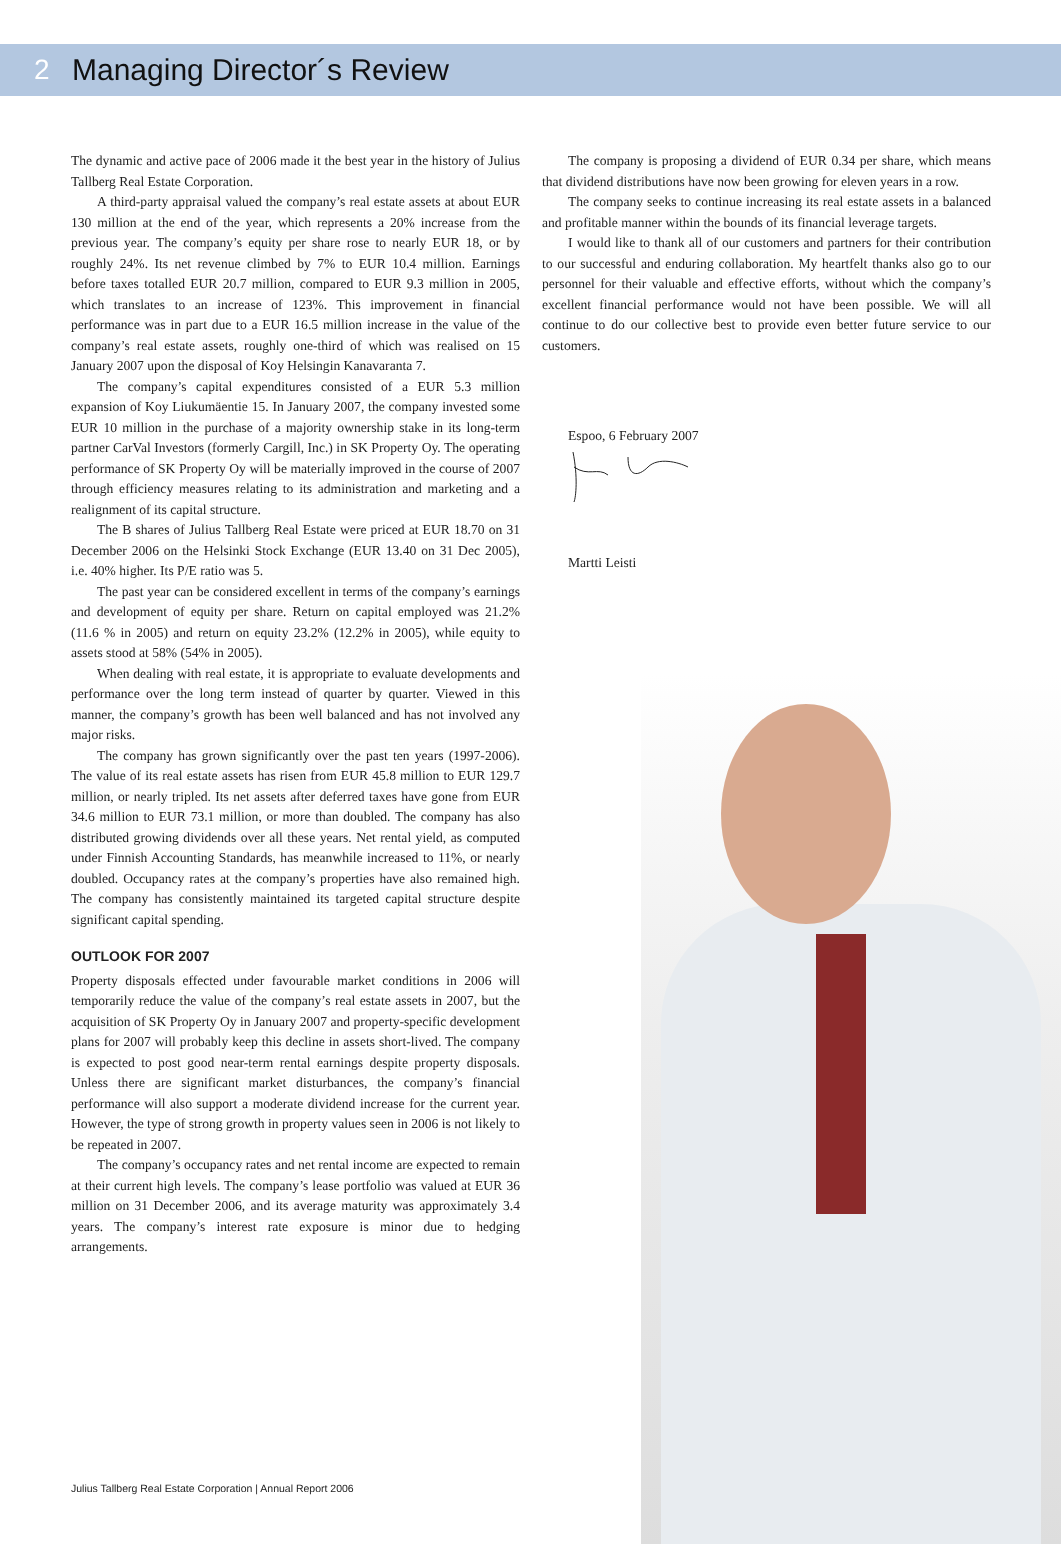2 Managing Director´s Review
The dynamic and active pace of 2006 made it the best year in the history of Julius Tallberg Real Estate Corporation.
A third-party appraisal valued the company’s real estate assets at about EUR 130 million at the end of the year, which represents a 20% increase from the previous year. The company’s equity per share rose to nearly EUR 18, or by roughly 24%. Its net revenue climbed by 7% to EUR 10.4 million. Earnings before taxes totalled EUR 20.7 million, compared to EUR 9.3 million in 2005, which translates to an increase of 123%. This improvement in financial performance was in part due to a EUR 16.5 million increase in the value of the company’s real estate assets, roughly one-third of which was realised on 15 January 2007 upon the disposal of Koy Helsingin Kanavaranta 7.
The company’s capital expenditures consisted of a EUR 5.3 million expansion of Koy Liukumäentie 15. In January 2007, the company invested some EUR 10 million in the purchase of a majority ownership stake in its long-term partner CarVal Investors (formerly Cargill, Inc.) in SK Property Oy. The operating performance of SK Property Oy will be materially improved in the course of 2007 through efficiency measures relating to its administration and marketing and a realignment of its capital structure.
The B shares of Julius Tallberg Real Estate were priced at EUR 18.70 on 31 December 2006 on the Helsinki Stock Exchange (EUR 13.40 on 31 Dec 2005), i.e. 40% higher. Its P/E ratio was 5.
The past year can be considered excellent in terms of the company’s earnings and development of equity per share. Return on capital employed was 21.2% (11.6 % in 2005) and return on equity 23.2% (12.2% in 2005), while equity to assets stood at 58% (54% in 2005).
When dealing with real estate, it is appropriate to evaluate developments and performance over the long term instead of quarter by quarter. Viewed in this manner, the company’s growth has been well balanced and has not involved any major risks.
The company has grown significantly over the past ten years (1997-2006). The value of its real estate assets has risen from EUR 45.8 million to EUR 129.7 million, or nearly tripled. Its net assets after deferred taxes have gone from EUR 34.6 million to EUR 73.1 million, or more than doubled. The company has also distributed growing dividends over all these years. Net rental yield, as computed under Finnish Accounting Standards, has meanwhile increased to 11%, or nearly doubled. Occupancy rates at the company’s properties have also remained high. The company has consistently maintained its targeted capital structure despite significant capital spending.
OUTLOOK FOR 2007
Property disposals effected under favourable market conditions in 2006 will temporarily reduce the value of the company’s real estate assets in 2007, but the acquisition of SK Property Oy in January 2007 and property-specific development plans for 2007 will probably keep this decline in assets short-lived. The company is expected to post good near-term rental earnings despite property disposals. Unless there are significant market disturbances, the company’s financial performance will also support a moderate dividend increase for the current year. However, the type of strong growth in property values seen in 2006 is not likely to be repeated in 2007.
The company’s occupancy rates and net rental income are expected to remain at their current high levels. The company’s lease portfolio was valued at EUR 36 million on 31 December 2006, and its average maturity was approximately 3.4 years. The company’s interest rate exposure is minor due to hedging arrangements.
The company is proposing a dividend of EUR 0.34 per share, which means that dividend distributions have now been growing for eleven years in a row.
The company seeks to continue increasing its real estate assets in a balanced and profitable manner within the bounds of its financial leverage targets.
I would like to thank all of our customers and partners for their contribution to our successful and enduring collaboration. My heartfelt thanks also go to our personnel for their valuable and effective efforts, without which the company’s excellent financial performance would not have been possible. We will all continue to do our collective best to provide even better future service to our customers.
Espoo, 6 February 2007
Martti Leisti
Julius Tallberg Real Estate Corporation | Annual Report 2006